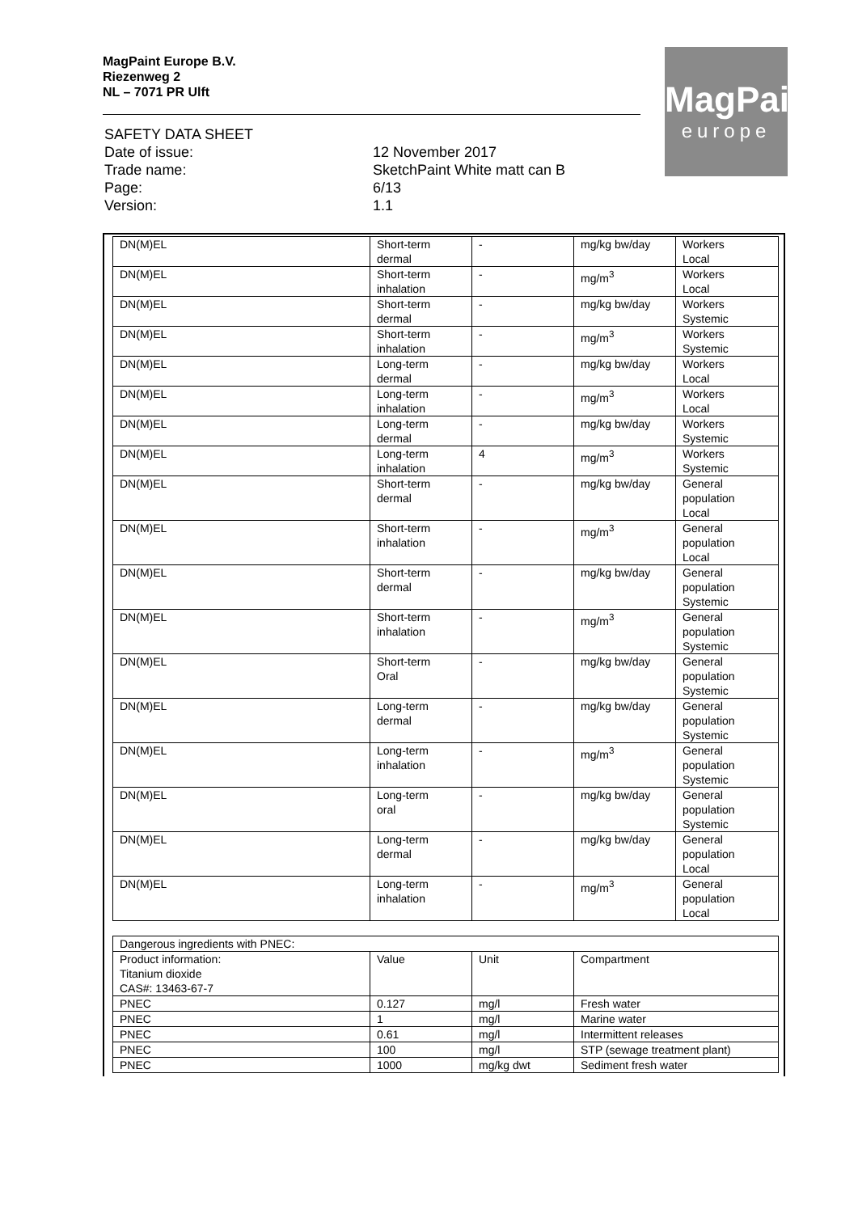MagPaint Europe B.V.
Riezenweg 2
NL – 7071 PR Ulft
MagPaint
europe
| SAFETY DATA SHEET | |
| Date of issue: | 12 November 2017 |
| Trade name: | SketchPaint White matt can B |
| Page: | 6/13 |
| Version: | 1.1 |
| DN(M)EL | Short-term dermal | - | mg/kg bw/day | Workers Local |
| DN(M)EL | Short-term inhalation | - | mg/m<sup>3</sup> | Workers Local |
| DN(M)EL | Short-term dermal | - | mg/kg bw/day | Workers Systemic |
| DN(M)EL | Short-term inhalation | - | mg/m<sup>3</sup> | Workers Systemic |
| DN(M)EL | Long-term dermal | - | mg/kg bw/day | Workers Local |
| DN(M)EL | Long-term inhalation | - | mg/m<sup>3</sup> | Workers Local |
| DN(M)EL | Long-term dermal | - | mg/kg bw/day | Workers Systemic |
| DN(M)EL | Long-term inhalation | 4 | mg/m<sup>3</sup> | Workers Systemic |
| DN(M)EL | Short-term dermal | - | mg/kg bw/day | General population Local |
| DN(M)EL | Short-term inhalation | - | mg/m<sup>3</sup> | General population Local |
| DN(M)EL | Short-term dermal | - | mg/kg bw/day | General population Systemic |
| DN(M)EL | Short-term inhalation | - | mg/m<sup>3</sup> | General population Systemic |
| DN(M)EL | Short-term Oral | - | mg/kg bw/day | General population Systemic |
| DN(M)EL | Long-term dermal | - | mg/kg bw/day | General population Systemic |
| DN(M)EL | Long-term inhalation | - | mg/m<sup>3</sup> | General population Systemic |
| DN(M)EL | Long-term oral | - | mg/kg bw/day | General population Systemic |
| DN(M)EL | Long-term dermal | - | mg/kg bw/day | General population Local |
| DN(M)EL | Long-term inhalation | - | mg/m<sup>3</sup> | General population Local |
| Dangerous ingredients with PNEC: | | | |
| Product information: Titanium dioxide CAS#: 13463-67-7 | Value | Unit | Compartment |
| PNEC | 0.127 | mg/l | Fresh water |
| PNEC | 1 | mg/l | Marine water |
| PNEC | 0.61 | mg/l | Intermittent releases |
| PNEC | 100 | mg/l | STP (sewage treatment plant) |
| PNEC | 1000 | mg/kg dwt | Sediment fresh water |